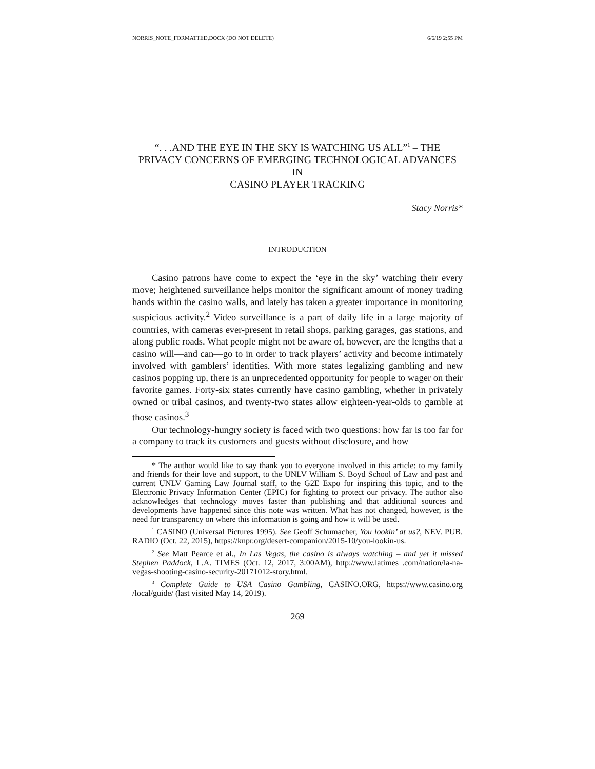NORRIS_NOTE_FORMATTED.DOCX (DO NOT DELETE) 6/6/19 2:55 PM
“. . .AND THE EYE IN THE SKY IS WATCHING US ALL”<sup>1</sup> – THE
PRIVACY CONCERNS OF EMERGING TECHNOLOGICAL ADVANCES IN
CASINO PLAYER TRACKING
Stacy Norris*
INTRODUCTION
Casino patrons have come to expect the ‘eye in the sky’ watching their every move; heightened surveillance helps monitor the significant amount of money trading hands within the casino walls, and lately has taken a greater importance in monitoring suspicious activity.<sup>2</sup> Video surveillance is a part of daily life in a large majority of countries, with cameras ever-present in retail shops, parking garages, gas stations, and along public roads. What people might not be aware of, however, are the lengths that a casino will—and can—go to in order to track players’ activity and become intimately involved with gamblers’ identities. With more states legalizing gambling and new casinos popping up, there is an unprecedented opportunity for people to wager on their favorite games. Forty-six states currently have casino gambling, whether in privately owned or tribal casinos, and twenty-two states allow eighteen-year-olds to gamble at those casinos.<sup>3</sup>
Our technology-hungry society is faced with two questions: how far is too far for a company to track its customers and guests without disclosure, and how
* The author would like to say thank you to everyone involved in this article: to my family and friends for their love and support, to the UNLV William S. Boyd School of Law and past and current UNLV Gaming Law Journal staff, to the G2E Expo for inspiring this topic, and to the Electronic Privacy Information Center (EPIC) for fighting to protect our privacy. The author also acknowledges that technology moves faster than publishing and that additional sources and developments have happened since this note was written. What has not changed, however, is the need for transparency on where this information is going and how it will be used.
<sup>1</sup> CASINO (Universal Pictures 1995). See Geoff Schumacher, You lookin’ at us?, NEV. PUB. RADIO (Oct. 22, 2015), https://knpr.org/desert-companion/2015-10/you-lookin-us.
<sup>2</sup> See Matt Pearce et al., In Las Vegas, the casino is always watching – and yet it missed Stephen Paddock, L.A. TIMES (Oct. 12, 2017, 3:00AM), http://www.latimes .com/nation/la-na-vegas-shooting-casino-security-20171012-story.html.
<sup>3</sup> Complete Guide to USA Casino Gambling, CASINO.ORG, https://www.casino.org /local/guide/ (last visited May 14, 2019).
269